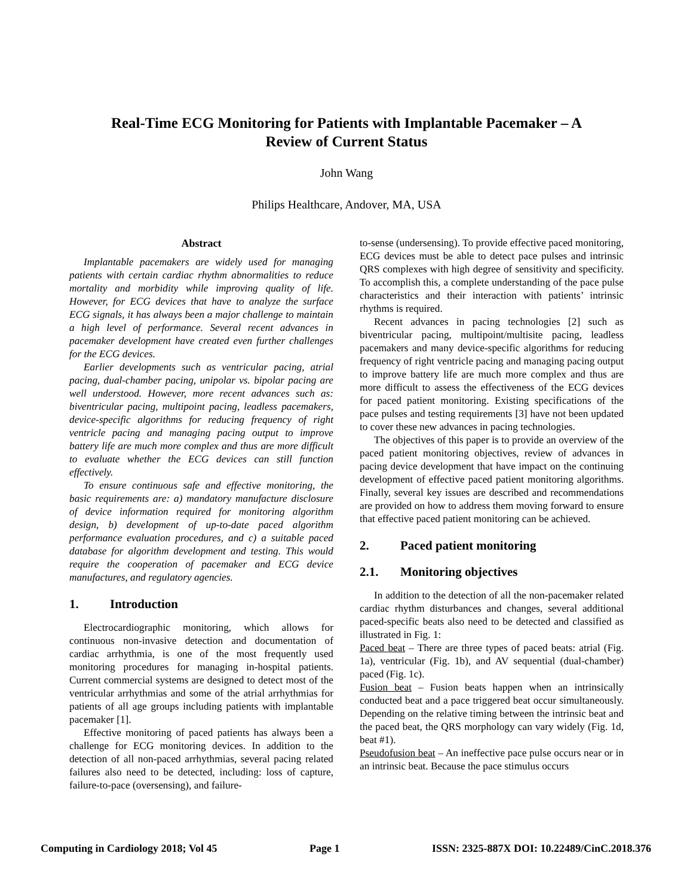Real-Time ECG Monitoring for Patients with Implantable Pacemaker – A Review of Current Status
John Wang
Philips Healthcare, Andover, MA, USA
Abstract
Implantable pacemakers are widely used for managing patients with certain cardiac rhythm abnormalities to reduce mortality and morbidity while improving quality of life. However, for ECG devices that have to analyze the surface ECG signals, it has always been a major challenge to maintain a high level of performance. Several recent advances in pacemaker development have created even further challenges for the ECG devices.
Earlier developments such as ventricular pacing, atrial pacing, dual-chamber pacing, unipolar vs. bipolar pacing are well understood. However, more recent advances such as: biventricular pacing, multipoint pacing, leadless pacemakers, device-specific algorithms for reducing frequency of right ventricle pacing and managing pacing output to improve battery life are much more complex and thus are more difficult to evaluate whether the ECG devices can still function effectively.
To ensure continuous safe and effective monitoring, the basic requirements are: a) mandatory manufacture disclosure of device information required for monitoring algorithm design, b) development of up-to-date paced algorithm performance evaluation procedures, and c) a suitable paced database for algorithm development and testing. This would require the cooperation of pacemaker and ECG device manufactures, and regulatory agencies.
1. Introduction
Electrocardiographic monitoring, which allows for continuous non-invasive detection and documentation of cardiac arrhythmia, is one of the most frequently used monitoring procedures for managing in-hospital patients. Current commercial systems are designed to detect most of the ventricular arrhythmias and some of the atrial arrhythmias for patients of all age groups including patients with implantable pacemaker [1].
Effective monitoring of paced patients has always been a challenge for ECG monitoring devices. In addition to the detection of all non-paced arrhythmias, several pacing related failures also need to be detected, including: loss of capture, failure-to-pace (oversensing), and failure-
to-sense (undersensing). To provide effective paced monitoring, ECG devices must be able to detect pace pulses and intrinsic QRS complexes with high degree of sensitivity and specificity. To accomplish this, a complete understanding of the pace pulse characteristics and their interaction with patients’ intrinsic rhythms is required.
Recent advances in pacing technologies [2] such as biventricular pacing, multipoint/multisite pacing, leadless pacemakers and many device-specific algorithms for reducing frequency of right ventricle pacing and managing pacing output to improve battery life are much more complex and thus are more difficult to assess the effectiveness of the ECG devices for paced patient monitoring. Existing specifications of the pace pulses and testing requirements [3] have not been updated to cover these new advances in pacing technologies.
The objectives of this paper is to provide an overview of the paced patient monitoring objectives, review of advances in pacing device development that have impact on the continuing development of effective paced patient monitoring algorithms. Finally, several key issues are described and recommendations are provided on how to address them moving forward to ensure that effective paced patient monitoring can be achieved.
2. Paced patient monitoring
2.1. Monitoring objectives
In addition to the detection of all the non-pacemaker related cardiac rhythm disturbances and changes, several additional paced-specific beats also need to be detected and classified as illustrated in Fig. 1:
Paced beat – There are three types of paced beats: atrial (Fig. 1a), ventricular (Fig. 1b), and AV sequential (dual-chamber) paced (Fig. 1c).
Fusion beat – Fusion beats happen when an intrinsically conducted beat and a pace triggered beat occur simultaneously. Depending on the relative timing between the intrinsic beat and the paced beat, the QRS morphology can vary widely (Fig. 1d, beat #1).
Pseudofusion beat – An ineffective pace pulse occurs near or in an intrinsic beat. Because the pace stimulus occurs
Computing in Cardiology 2018; Vol 45 Page 1 ISSN: 2325-887X DOI: 10.22489/CinC.2018.376